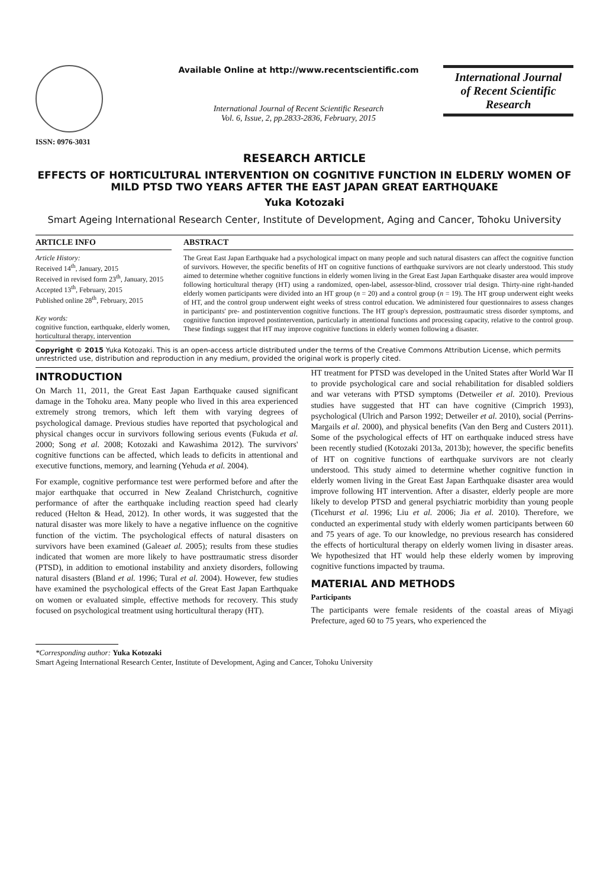ISSN: 0976-3031 Available Online at http://www.recentscientific.com
International Journal of Recent Scientific Research
Vol. 6, Issue, 2, pp.2833-2836, February, 2015
International Journal
of Recent Scientific
Research
RESEARCH ARTICLE
EFFECTS OF HORTICULTURAL INTERVENTION ON COGNITIVE FUNCTION IN ELDERLY WOMEN OF MILD PTSD TWO YEARS AFTER THE EAST JAPAN GREAT EARTHQUAKE
Yuka Kotozaki
Smart Ageing International Research Center, Institute of Development, Aging and Cancer, Tohoku University
ARTICLE INFO
Article History:
Received 14<sup>th</sup>, January, 2015
Received in revised form 23<sup>th</sup>, January, 2015
Accepted 13<sup>th</sup>, February, 2015
Published online 28<sup>th</sup>, February, 2015
Key words:
cognitive function, earthquake, elderly women, horticultural therapy, intervention
ABSTRACT
The Great East Japan Earthquake had a psychological impact on many people and such natural disasters can affect the cognitive function of survivors. However, the specific benefits of HT on cognitive functions of earthquake survivors are not clearly understood. This study aimed to determine whether cognitive functions in elderly women living in the Great East Japan Earthquake disaster area would improve following horticultural therapy (HT) using a randomized, open-label, assessor-blind, crossover trial design. Thirty-nine right-handed elderly women participants were divided into an HT group (n = 20) and a control group (n = 19). The HT group underwent eight weeks of HT, and the control group underwent eight weeks of stress control education. We administered four questionnaires to assess changes in participants' pre- and postintervention cognitive functions. The HT group's depression, posttraumatic stress disorder symptoms, and cognitive function improved postintervention, particularly in attentional functions and processing capacity, relative to the control group. These findings suggest that HT may improve cognitive functions in elderly women following a disaster.
Copyright © 2015 Yuka Kotozaki. This is an open-access article distributed under the terms of the Creative Commons Attribution License, which permits unrestricted use, distribution and reproduction in any medium, provided the original work is properly cited.
INTRODUCTION
On March 11, 2011, the Great East Japan Earthquake caused significant damage in the Tohoku area. Many people who lived in this area experienced extremely strong tremors, which left them with varying degrees of psychological damage. Previous studies have reported that psychological and physical changes occur in survivors following serious events (Fukuda et al. 2000; Song et al. 2008; Kotozaki and Kawashima 2012). The survivors' cognitive functions can be affected, which leads to deficits in attentional and executive functions, memory, and learning (Yehuda et al. 2004).
For example, cognitive performance test were performed before and after the major earthquake that occurred in New Zealand Christchurch, cognitive performance of after the earthquake including reaction speed had clearly reduced (Helton & Head, 2012). In other words, it was suggested that the natural disaster was more likely to have a negative influence on the cognitive function of the victim. The psychological effects of natural disasters on survivors have been examined (Galeaet al. 2005); results from these studies indicated that women are more likely to have posttraumatic stress disorder (PTSD), in addition to emotional instability and anxiety disorders, following natural disasters (Bland et al. 1996; Tural et al. 2004). However, few studies have examined the psychological effects of the Great East Japan Earthquake on women or evaluated simple, effective methods for recovery. This study focused on psychological treatment using horticultural therapy (HT).
HT treatment for PTSD was developed in the United States after World War II to provide psychological care and social rehabilitation for disabled soldiers and war veterans with PTSD symptoms (Detweiler et al. 2010). Previous studies have suggested that HT can have cognitive (Cimprich 1993), psychological (Ulrich and Parson 1992; Detweiler et al. 2010), social (Perrins-Margails et al. 2000), and physical benefits (Van den Berg and Custers 2011). Some of the psychological effects of HT on earthquake induced stress have been recently studied (Kotozaki 2013a, 2013b); however, the specific benefits of HT on cognitive functions of earthquake survivors are not clearly understood. This study aimed to determine whether cognitive function in elderly women living in the Great East Japan Earthquake disaster area would improve following HT intervention. After a disaster, elderly people are more likely to develop PTSD and general psychiatric morbidity than young people (Ticehurst et al. 1996; Liu et al. 2006; Jia et al. 2010). Therefore, we conducted an experimental study with elderly women participants between 60 and 75 years of age. To our knowledge, no previous research has considered the effects of horticultural therapy on elderly women living in disaster areas. We hypothesized that HT would help these elderly women by improving cognitive functions impacted by trauma.
MATERIAL AND METHODS
Participants
The participants were female residents of the coastal areas of Miyagi Prefecture, aged 60 to 75 years, who experienced the
*Corresponding author: Yuka Kotozaki
Smart Ageing International Research Center, Institute of Development, Aging and Cancer, Tohoku University